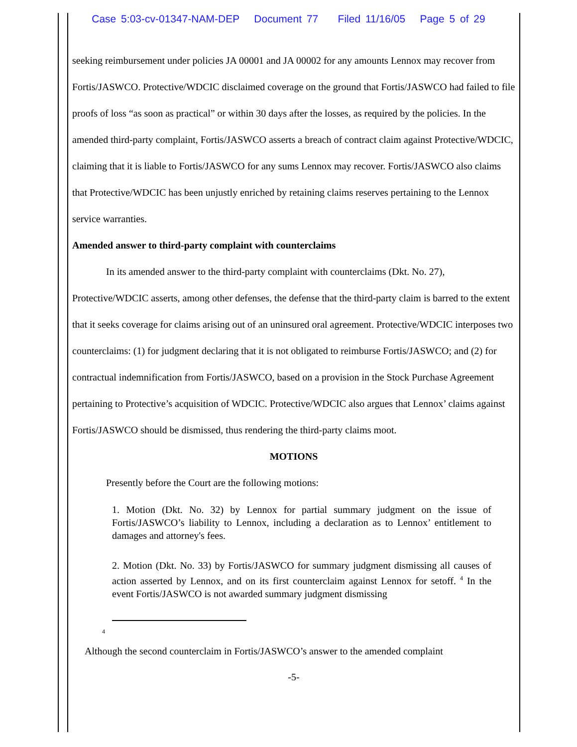Case 5:03-cv-01347-NAM-DEP Document 77 Filed 11/16/05 Page 5 of 29
seeking reimbursement under policies JA 00001 and JA 00002 for any amounts Lennox may recover from Fortis/JASWCO. Protective/WDCIC disclaimed coverage on the ground that Fortis/JASWCO had failed to file proofs of loss “as soon as practical” or within 30 days after the losses, as required by the policies. In the amended third-party complaint, Fortis/JASWCO asserts a breach of contract claim against Protective/WDCIC, claiming that it is liable to Fortis/JASWCO for any sums Lennox may recover. Fortis/JASWCO also claims that Protective/WDCIC has been unjustly enriched by retaining claims reserves pertaining to the Lennox service warranties.
Amended answer to third-party complaint with counterclaims
In its amended answer to the third-party complaint with counterclaims (Dkt. No. 27), Protective/WDCIC asserts, among other defenses, the defense that the third-party claim is barred to the extent that it seeks coverage for claims arising out of an uninsured oral agreement. Protective/WDCIC interposes two counterclaims: (1) for judgment declaring that it is not obligated to reimburse Fortis/JASWCO; and (2) for contractual indemnification from Fortis/JASWCO, based on a provision in the Stock Purchase Agreement pertaining to Protective’s acquisition of WDCIC. Protective/WDCIC also argues that Lennox’ claims against Fortis/JASWCO should be dismissed, thus rendering the third-party claims moot.
MOTIONS
Presently before the Court are the following motions:
1. Motion (Dkt. No. 32) by Lennox for partial summary judgment on the issue of Fortis/JASWCO’s liability to Lennox, including a declaration as to Lennox’ entitlement to damages and attorney's fees.
2. Motion (Dkt. No. 33) by Fortis/JASWCO for summary judgment dismissing all causes of action asserted by Lennox, and on its first counterclaim against Lennox for setoff. <sup>4</sup> In the event Fortis/JASWCO is not awarded summary judgment dismissing
4
Although the second counterclaim in Fortis/JASWCO’s answer to the amended complaint
-5-